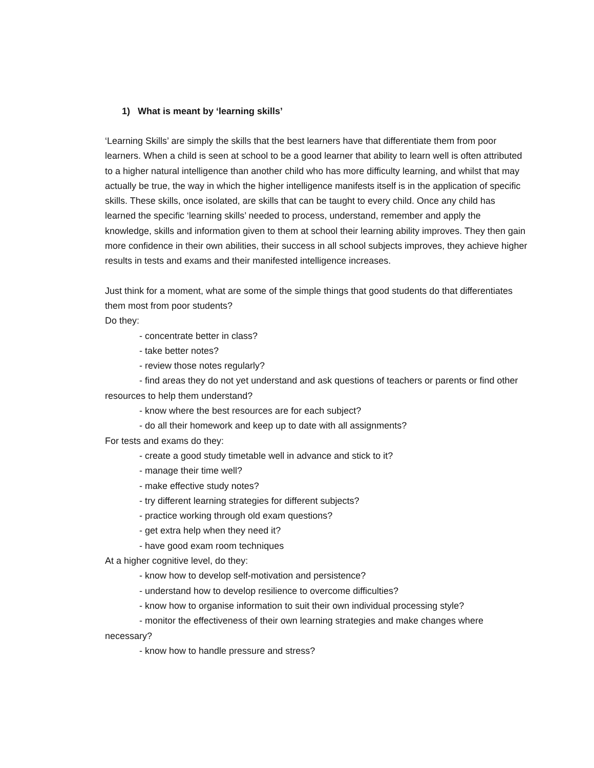1) What is meant by ‘learning skills’
‘Learning Skills’ are simply the skills that the best learners have that differentiate them from poor learners. When a child is seen at school to be a good learner that ability to learn well is often attributed to a higher natural intelligence than another child who has more difficulty learning, and whilst that may actually be true, the way in which the higher intelligence manifests itself is in the application of specific skills. These skills, once isolated, are skills that can be taught to every child. Once any child has learned the specific ‘learning skills’ needed to process, understand, remember and apply the knowledge, skills and information given to them at school their learning ability improves. They then gain more confidence in their own abilities, their success in all school subjects improves, they achieve higher results in tests and exams and their manifested intelligence increases.
Just think for a moment, what are some of the simple things that good students do that differentiates them most from poor students?
Do they:
- concentrate better in class?
- take better notes?
- review those notes regularly?
- find areas they do not yet understand and ask questions of teachers or parents or find other resources to help them understand?
- know where the best resources are for each subject?
- do all their homework and keep up to date with all assignments?
For tests and exams do they:
- create a good study timetable well in advance and stick to it?
- manage their time well?
- make effective study notes?
- try different learning strategies for different subjects?
- practice working through old exam questions?
- get extra help when they need it?
- have good exam room techniques
At a higher cognitive level, do they:
- know how to develop self-motivation and persistence?
- understand how to develop resilience to overcome difficulties?
- know how to organise information to suit their own individual processing style?
- monitor the effectiveness of their own learning strategies and make changes where necessary?
- know how to handle pressure and stress?